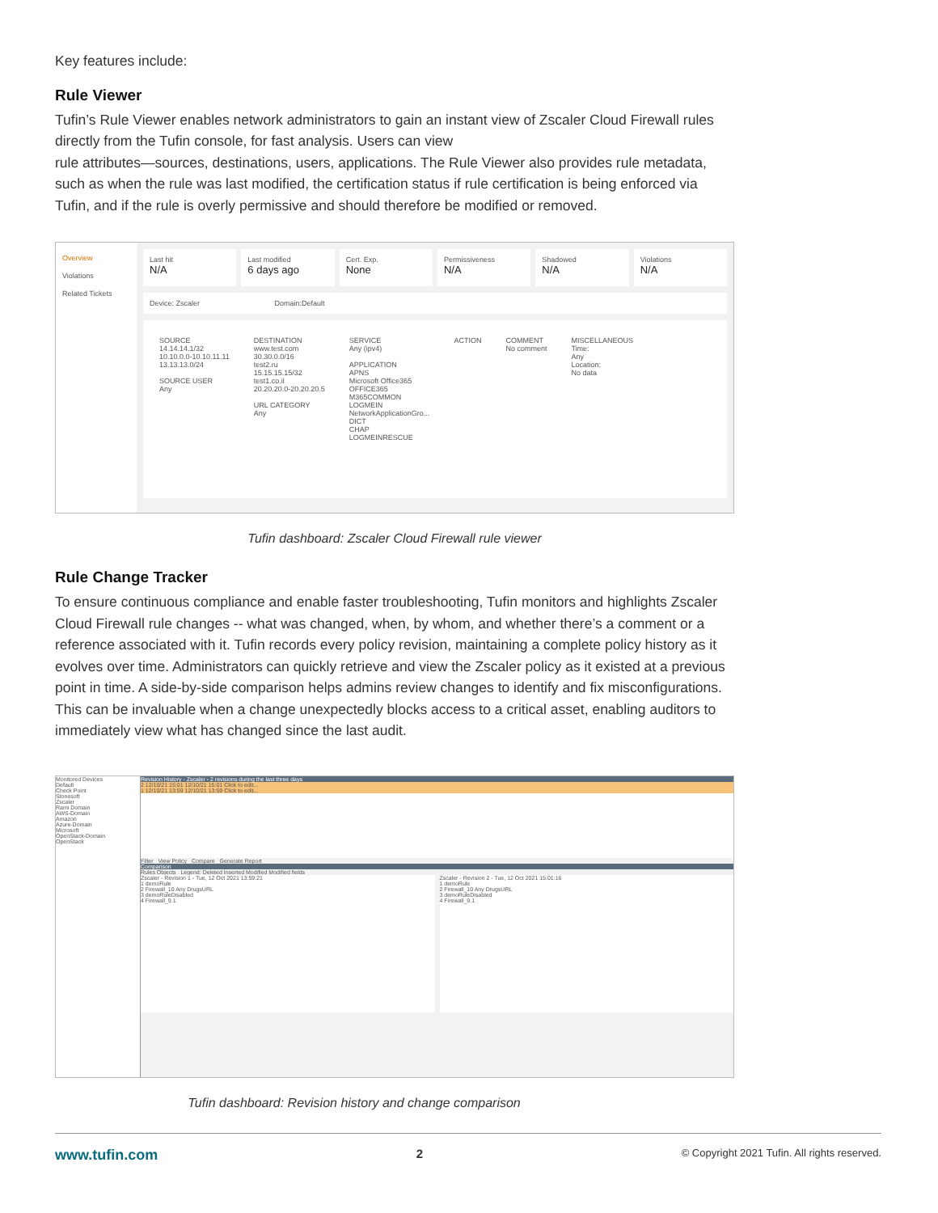Key features include:
Rule Viewer
Tufin’s Rule Viewer enables network administrators to gain an instant view of Zscaler Cloud Firewall rules directly from the Tufin console, for fast analysis. Users can view
rule attributes—sources, destinations, users, applications. The Rule Viewer also provides rule metadata, such as when the rule was last modified, the certification status if rule certification is being enforced via Tufin, and if the rule is overly permissive and should therefore be modified or removed.
Overview
Violations
Related Tickets
Last hit
N/A
Last modified
6 days ago
Cert. Exp.
None
Permissiveness
N/A
Shadowed
N/A
Violations
N/A
Device: Zscaler Domain:Default
SOURCE
14.14.14.1/32
10.10.0.0-10.10.11.11
13.13.13.0/24
SOURCE USER
Any
DESTINATION
www.test.com
30.30.0.0/16
test2.ru
15.15.15.15/32
test1.co.il
20.20.20.0-20.20.20.5
URL CATEGORY
Any
SERVICE
Any (ipv4)
APPLICATION
APNS
Microsoft Office365
OFFICE365
M365COMMON
LOGMEIN
NetworkApplicationGro...
DICT
CHAP
LOGMEINRESCUE
ACTION COMMENT
No comment
MISCELLANEOUS
Time:
Any
Location:
No data
Tufin dashboard: Zscaler Cloud Firewall rule viewer
Rule Change Tracker
To ensure continuous compliance and enable faster troubleshooting, Tufin monitors and highlights Zscaler Cloud Firewall rule changes -- what was changed, when, by whom, and whether there’s a comment or a reference associated with it. Tufin records every policy revision, maintaining a complete policy history as it evolves over time. Administrators can quickly retrieve and view the Zscaler policy as it existed at a previous point in time. A side-by-side comparison helps admins review changes to identify and fix misconfigurations. This can be invaluable when a change unexpectedly blocks access to a critical asset, enabling auditors to immediately view what has changed since the last audit.
Monitored Devices
Default
Check Point
Stonesoft
Zscaler
Rami Domain
AWS-Domain
Amazon
Azure-Domain
Microsoft
OpenStack-Domain
OpenStack
Revision History - Zscaler - 2 revisions during the last three days
2 12/10/21 15:01 12/10/21 15:01 Click to edit...
1 12/10/21 13:59 12/10/21 13:59 Click to edit...
Filter View Policy Compare Generate Report
Comparison
Rules Objects Legend: Deleted Inserted Modified Modified fields
Zscaler - Revision 1 - Tue, 12 Oct 2021 13:59:21
1 demoRule
2 Firewall_10 Any DrugsURL
3 demoRuleDisabled
4 Firewall_9.1
Zscaler - Revision 2 - Tue, 12 Oct 2021 15:01:16
1 demoRule
2 Firewall_10 Any DrugsURL
3 demoRuleDisabled
4 Firewall_9.1
Tufin dashboard: Revision history and change comparison
www.tufin.com 2 © Copyright 2021 Tufin. All rights reserved.